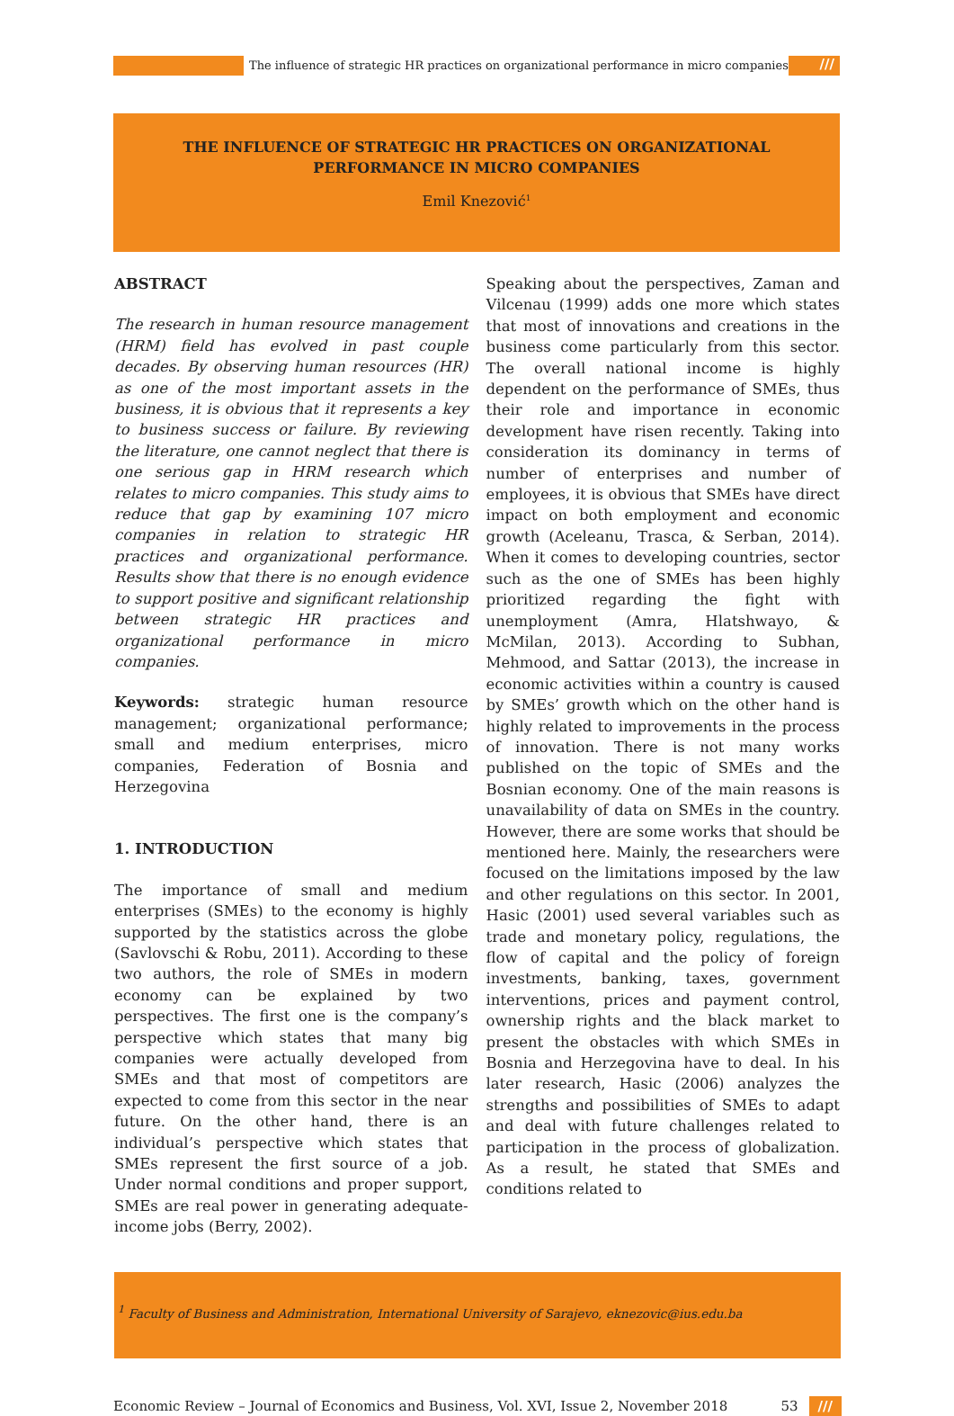The influence of strategic HR practices on organizational performance in micro companies
///
THE INFLUENCE OF STRATEGIC HR PRACTICES ON ORGANIZATIONAL
PERFORMANCE IN MICRO COMPANIES
Emil Knezović<sup>1</sup>
ABSTRACT
The research in human resource management (HRM) field has evolved in past couple decades. By observing human resources (HR) as one of the most important assets in the business, it is obvious that it represents a key to business success or failure. By reviewing the literature, one cannot neglect that there is one serious gap in HRM research which relates to micro companies. This study aims to reduce that gap by examining 107 micro companies in relation to strategic HR practices and organizational performance. Results show that there is no enough evidence to support positive and significant relationship between strategic HR practices and organizational performance in micro companies.
Keywords: strategic human resource management; organizational performance; small and medium enterprises, micro companies, Federation of Bosnia and Herzegovina
1. INTRODUCTION
The importance of small and medium enterprises (SMEs) to the economy is highly supported by the statistics across the globe (Savlovschi & Robu, 2011). According to these two authors, the role of SMEs in modern economy can be explained by two perspectives. The first one is the company’s perspective which states that many big companies were actually developed from SMEs and that most of competitors are expected to come from this sector in the near future. On the other hand, there is an individual’s perspective which states that SMEs represent the first source of a job. Under normal conditions and proper support, SMEs are real power in generating adequate-income jobs (Berry, 2002).
Speaking about the perspectives, Zaman and Vilcenau (1999) adds one more which states that most of innovations and creations in the business come particularly from this sector. The overall national income is highly dependent on the performance of SMEs, thus their role and importance in economic development have risen recently. Taking into consideration its dominancy in terms of number of enterprises and number of employees, it is obvious that SMEs have direct impact on both employment and economic growth (Aceleanu, Trasca, & Serban, 2014). When it comes to developing countries, sector such as the one of SMEs has been highly prioritized regarding the fight with unemployment (Amra, Hlatshwayo, & McMilan, 2013). According to Subhan, Mehmood, and Sattar (2013), the increase in economic activities within a country is caused by SMEs’ growth which on the other hand is highly related to improvements in the process of innovation. There is not many works published on the topic of SMEs and the Bosnian economy. One of the main reasons is unavailability of data on SMEs in the country. However, there are some works that should be mentioned here. Mainly, the researchers were focused on the limitations imposed by the law and other regulations on this sector. In 2001, Hasic (2001) used several variables such as trade and monetary policy, regulations, the flow of capital and the policy of foreign investments, banking, taxes, government interventions, prices and payment control, ownership rights and the black market to present the obstacles with which SMEs in Bosnia and Herzegovina have to deal. In his later research, Hasic (2006) analyzes the strengths and possibilities of SMEs to adapt and deal with future challenges related to participation in the process of globalization. As a result, he stated that SMEs and conditions related to
<sup>1</sup> Faculty of Business and Administration, International University of Sarajevo, eknezovic@ius.edu.ba
Economic Review – Journal of Economics and Business, Vol. XVI, Issue 2, November 2018 53 ///